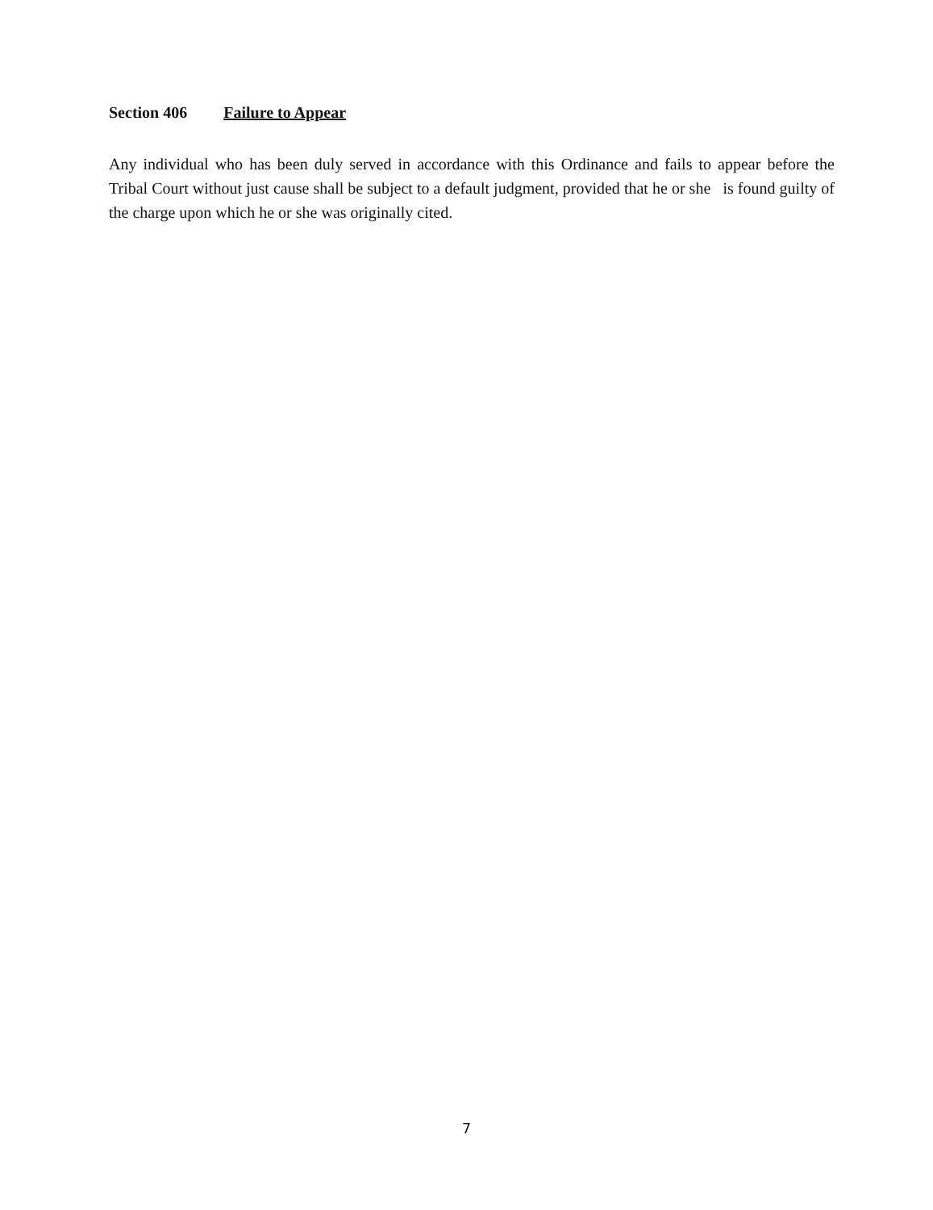Section 406 Failure to Appear
Any individual who has been duly served in accordance with this Ordinance and fails to appear before the Tribal Court without just cause shall be subject to a default judgment, provided that he or she is found guilty of the charge upon which he or she was originally cited.
7